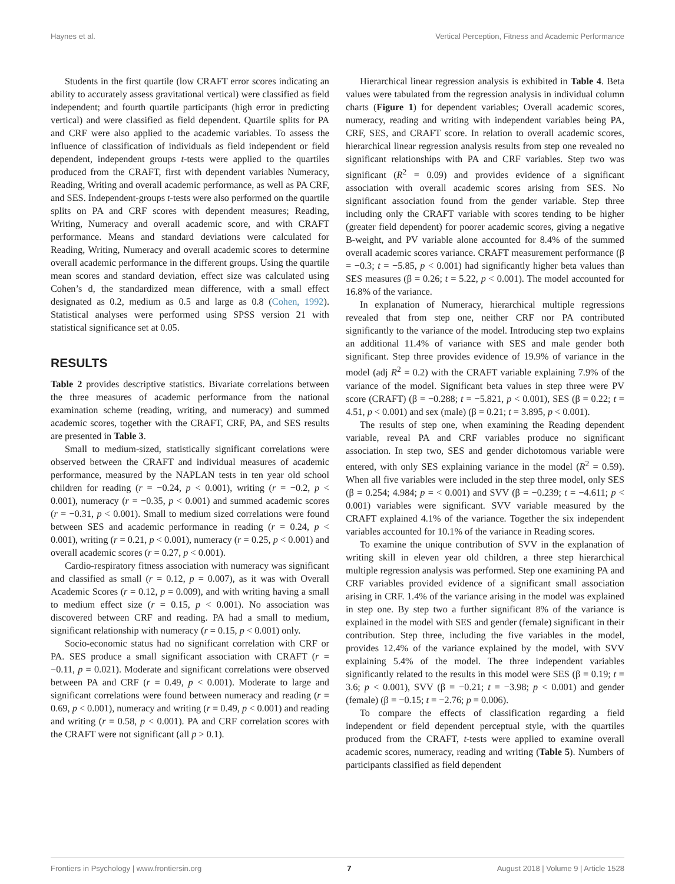Haynes et al. Vertical Perception, Fitness and Academic Performance
Students in the first quartile (low CRAFT error scores indicating an ability to accurately assess gravitational vertical) were classified as field independent; and fourth quartile participants (high error in predicting vertical) and were classified as field dependent. Quartile splits for PA and CRF were also applied to the academic variables. To assess the influence of classification of individuals as field independent or field dependent, independent groups t-tests were applied to the quartiles produced from the CRAFT, first with dependent variables Numeracy, Reading, Writing and overall academic performance, as well as PA CRF, and SES. Independent-groups t-tests were also performed on the quartile splits on PA and CRF scores with dependent measures; Reading, Writing, Numeracy and overall academic score, and with CRAFT performance. Means and standard deviations were calculated for Reading, Writing, Numeracy and overall academic scores to determine overall academic performance in the different groups. Using the quartile mean scores and standard deviation, effect size was calculated using Cohen’s d, the standardized mean difference, with a small effect designated as 0.2, medium as 0.5 and large as 0.8 (Cohen, 1992). Statistical analyses were performed using SPSS version 21 with statistical significance set at 0.05.
RESULTS
Table 2 provides descriptive statistics. Bivariate correlations between the three measures of academic performance from the national examination scheme (reading, writing, and numeracy) and summed academic scores, together with the CRAFT, CRF, PA, and SES results are presented in Table 3.
Small to medium-sized, statistically significant correlations were observed between the CRAFT and individual measures of academic performance, measured by the NAPLAN tests in ten year old school children for reading (r = −0.24, p < 0.001), writing (r = −0.2, p < 0.001), numeracy (r = −0.35, p < 0.001) and summed academic scores (r = −0.31, p < 0.001). Small to medium sized correlations were found between SES and academic performance in reading (r = 0.24, p < 0.001), writing (r = 0.21, p < 0.001), numeracy (r = 0.25, p < 0.001) and overall academic scores (r = 0.27, p < 0.001).
Cardio-respiratory fitness association with numeracy was significant and classified as small (r = 0.12, p = 0.007), as it was with Overall Academic Scores (r = 0.12, p = 0.009), and with writing having a small to medium effect size (r = 0.15, p < 0.001). No association was discovered between CRF and reading. PA had a small to medium, significant relationship with numeracy (r = 0.15, p < 0.001) only.
Socio-economic status had no significant correlation with CRF or PA. SES produce a small significant association with CRAFT (r = −0.11, p = 0.021). Moderate and significant correlations were observed between PA and CRF (r = 0.49, p < 0.001). Moderate to large and significant correlations were found between numeracy and reading (r = 0.69, p < 0.001), numeracy and writing (r = 0.49, p < 0.001) and reading and writing (r = 0.58, p < 0.001). PA and CRF correlation scores with the CRAFT were not significant (all p > 0.1).
Hierarchical linear regression analysis is exhibited in Table 4. Beta values were tabulated from the regression analysis in individual column charts (Figure 1) for dependent variables; Overall academic scores, numeracy, reading and writing with independent variables being PA, CRF, SES, and CRAFT score. In relation to overall academic scores, hierarchical linear regression analysis results from step one revealed no significant relationships with PA and CRF variables. Step two was significant (R<sup>2</sup> = 0.09) and provides evidence of a significant association with overall academic scores arising from SES. No significant association found from the gender variable. Step three including only the CRAFT variable with scores tending to be higher (greater field dependent) for poorer academic scores, giving a negative B-weight, and PV variable alone accounted for 8.4% of the summed overall academic scores variance. CRAFT measurement performance (β = −0.3; t = −5.85, p < 0.001) had significantly higher beta values than SES measures (β = 0.26; t = 5.22, p < 0.001). The model accounted for 16.8% of the variance.
In explanation of Numeracy, hierarchical multiple regressions revealed that from step one, neither CRF nor PA contributed significantly to the variance of the model. Introducing step two explains an additional 11.4% of variance with SES and male gender both significant. Step three provides evidence of 19.9% of variance in the model (adj R<sup>2</sup> = 0.2) with the CRAFT variable explaining 7.9% of the variance of the model. Significant beta values in step three were PV score (CRAFT) (β = −0.288; t = −5.821, p < 0.001), SES (β = 0.22; t = 4.51, p < 0.001) and sex (male) (β = 0.21; t = 3.895, p < 0.001).
The results of step one, when examining the Reading dependent variable, reveal PA and CRF variables produce no significant association. In step two, SES and gender dichotomous variable were entered, with only SES explaining variance in the model (R<sup>2</sup> = 0.59). When all five variables were included in the step three model, only SES (β = 0.254; 4.984; p = < 0.001) and SVV (β = −0.239; t = −4.611; p < 0.001) variables were significant. SVV variable measured by the CRAFT explained 4.1% of the variance. Together the six independent variables accounted for 10.1% of the variance in Reading scores.
To examine the unique contribution of SVV in the explanation of writing skill in eleven year old children, a three step hierarchical multiple regression analysis was performed. Step one examining PA and CRF variables provided evidence of a significant small association arising in CRF. 1.4% of the variance arising in the model was explained in step one. By step two a further significant 8% of the variance is explained in the model with SES and gender (female) significant in their contribution. Step three, including the five variables in the model, provides 12.4% of the variance explained by the model, with SVV explaining 5.4% of the model. The three independent variables significantly related to the results in this model were SES (β = 0.19; t = 3.6; p < 0.001), SVV (β = −0.21; t = −3.98; p < 0.001) and gender (female) (β = −0.15; t = −2.76; p = 0.006).
To compare the effects of classification regarding a field independent or field dependent perceptual style, with the quartiles produced from the CRAFT, t-tests were applied to examine overall academic scores, numeracy, reading and writing (Table 5). Numbers of participants classified as field dependent
Frontiers in Psychology | www.frontiersin.org 7 August 2018 | Volume 9 | Article 1528